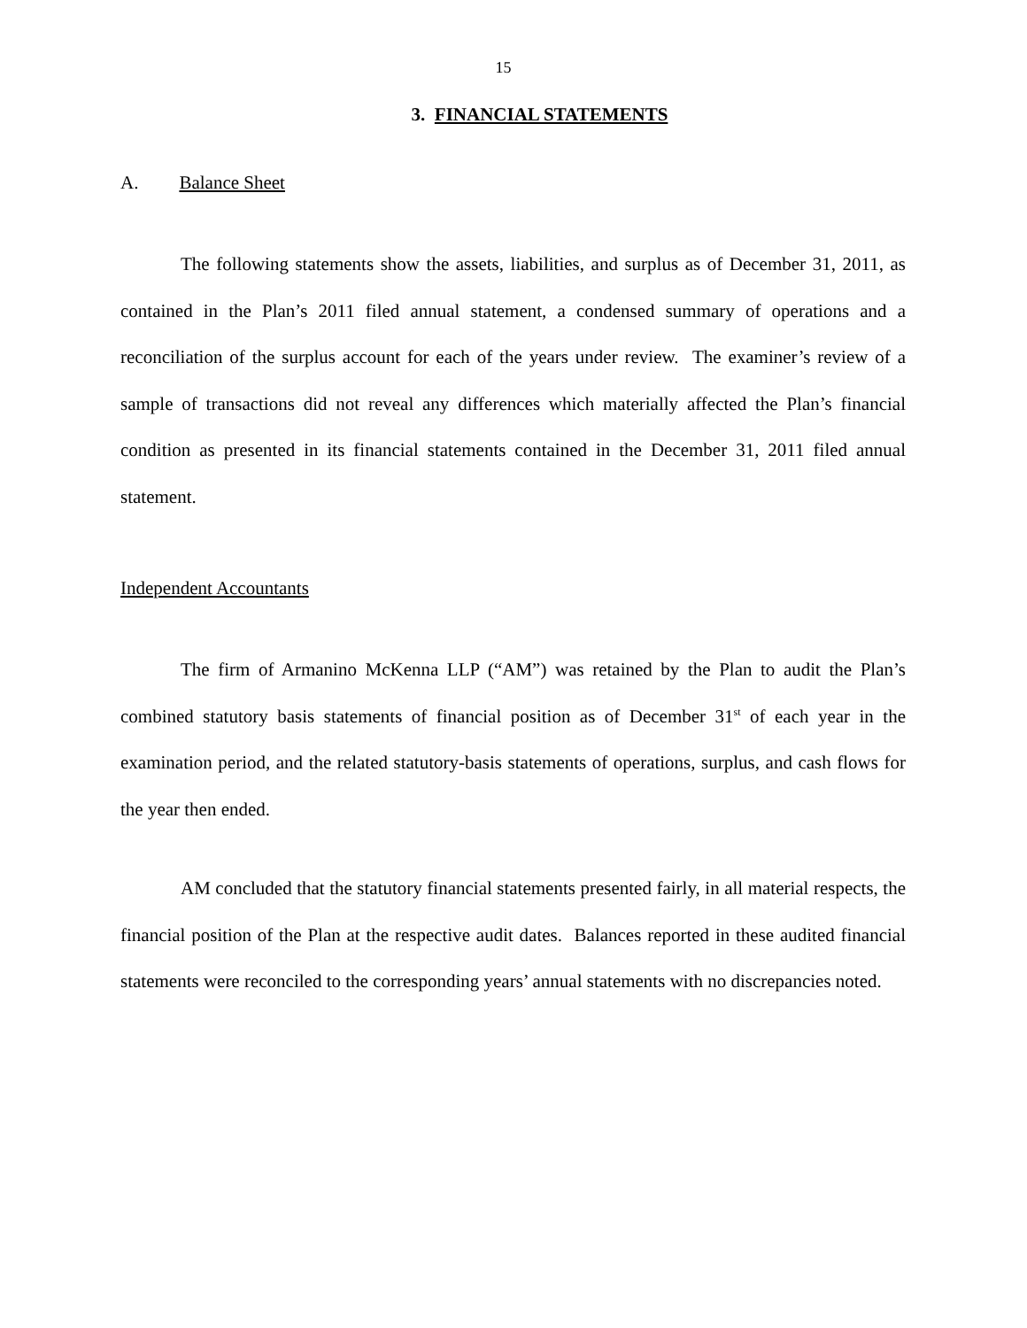15
3. FINANCIAL STATEMENTS
A. Balance Sheet
The following statements show the assets, liabilities, and surplus as of December 31, 2011, as contained in the Plan’s 2011 filed annual statement, a condensed summary of operations and a reconciliation of the surplus account for each of the years under review. The examiner’s review of a sample of transactions did not reveal any differences which materially affected the Plan’s financial condition as presented in its financial statements contained in the December 31, 2011 filed annual statement.
Independent Accountants
The firm of Armanino McKenna LLP (“AM”) was retained by the Plan to audit the Plan’s combined statutory basis statements of financial position as of December 31<sup>st</sup> of each year in the examination period, and the related statutory-basis statements of operations, surplus, and cash flows for the year then ended.
AM concluded that the statutory financial statements presented fairly, in all material respects, the financial position of the Plan at the respective audit dates. Balances reported in these audited financial statements were reconciled to the corresponding years’ annual statements with no discrepancies noted.